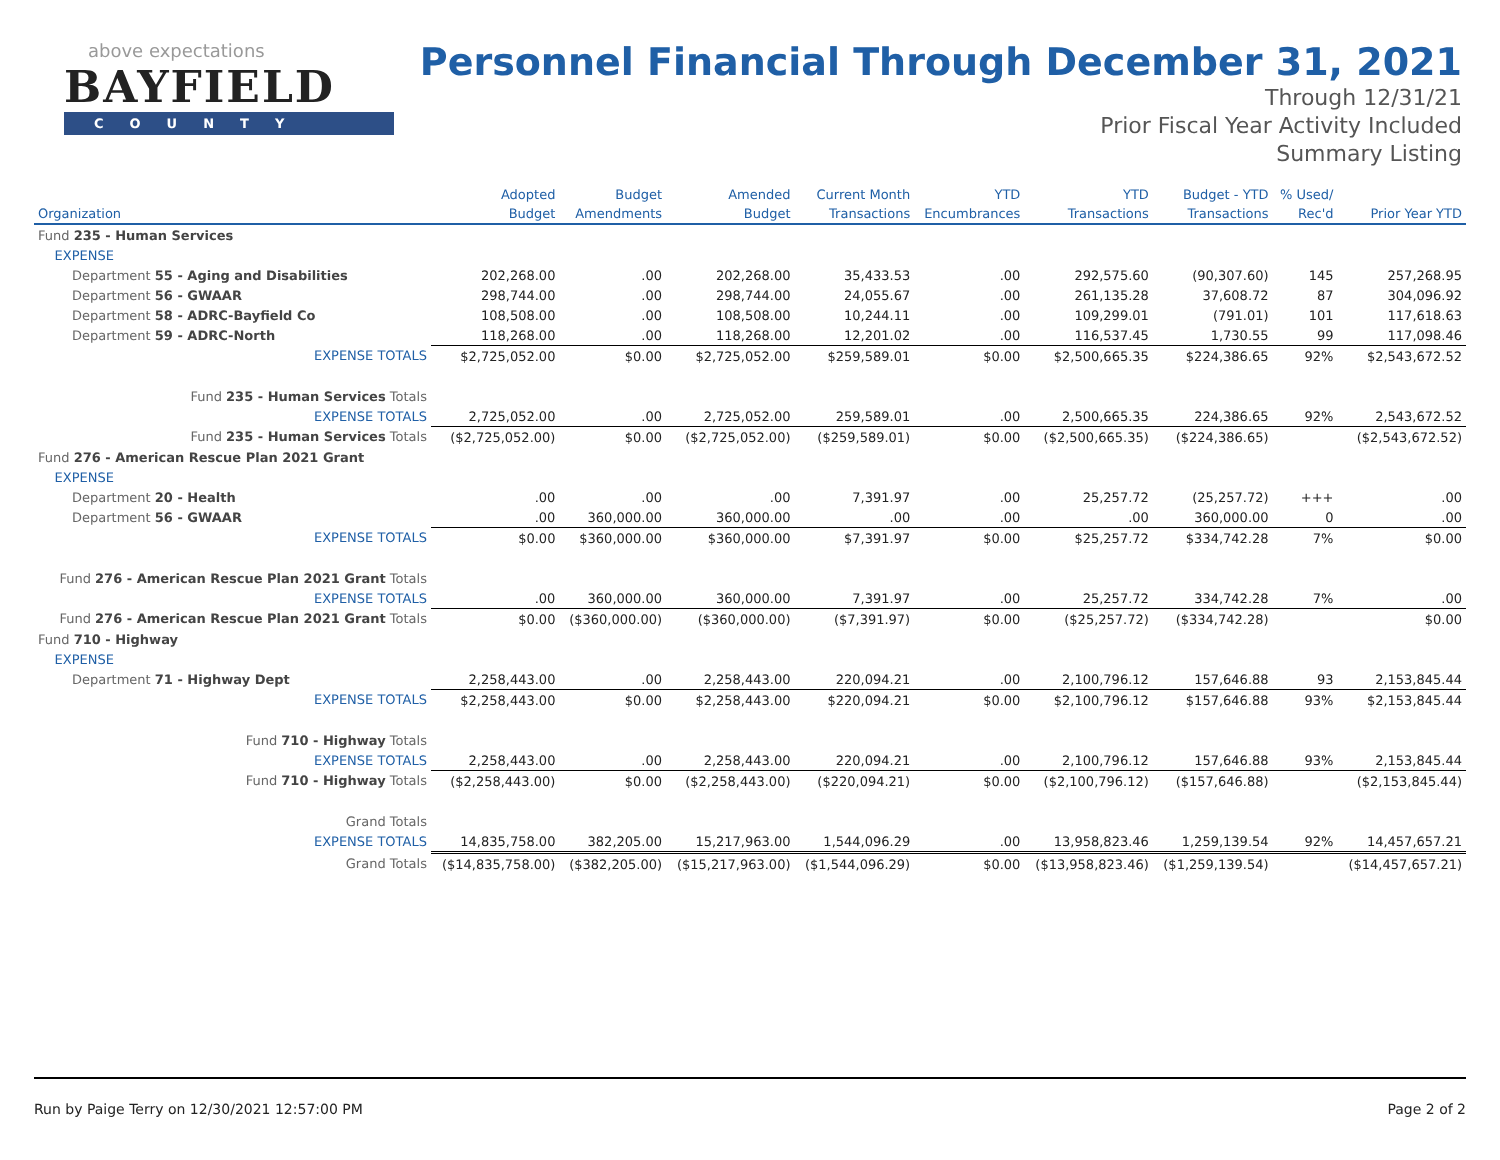above expectations
BAYFIELD
COUNTY
Personnel Financial Through December 31, 2021
Through 12/31/21
Prior Fiscal Year Activity Included
Summary Listing
| | Adopted | Budget | Amended | Current Month | YTD | YTD | Budget - YTD | % Used/ | |
| --- | --- | --- | --- | --- | --- | --- | --- | --- | --- |
| Organization | Budget | Amendments | Budget | Transactions | Encumbrances | Transactions | Transactions | Rec'd | Prior Year YTD |
| Fund 235 - Human Services | | | | | | | | | |
| EXPENSE | | | | | | | | | |
| Department 55 - Aging and Disabilities | 202,268.00 | .00 | 202,268.00 | 35,433.53 | .00 | 292,575.60 | (90,307.60) | 145 | 257,268.95 |
| Department 56 - GWAAR | 298,744.00 | .00 | 298,744.00 | 24,055.67 | .00 | 261,135.28 | 37,608.72 | 87 | 304,096.92 |
| Department 58 - ADRC-Bayfield Co | 108,508.00 | .00 | 108,508.00 | 10,244.11 | .00 | 109,299.01 | (791.01) | 101 | 117,618.63 |
| Department 59 - ADRC-North | 118,268.00 | .00 | 118,268.00 | 12,201.02 | .00 | 116,537.45 | 1,730.55 | 99 | 117,098.46 |
| EXPENSE TOTALS | $2,725,052.00 | $0.00 | $2,725,052.00 | $259,589.01 | $0.00 | $2,500,665.35 | $224,386.65 | 92% | $2,543,672.52 |
| Fund 235 - Human Services Totals | | | | | | | | | |
| EXPENSE TOTALS | 2,725,052.00 | .00 | 2,725,052.00 | 259,589.01 | .00 | 2,500,665.35 | 224,386.65 | 92% | 2,543,672.52 |
| Fund 235 - Human Services Totals | ($2,725,052.00) | $0.00 | ($2,725,052.00) | ($259,589.01) | $0.00 | ($2,500,665.35) | ($224,386.65) | | ($2,543,672.52) |
| Fund 276 - American Rescue Plan 2021 Grant | | | | | | | | | |
| EXPENSE | | | | | | | | | |
| Department 20 - Health | .00 | .00 | .00 | 7,391.97 | .00 | 25,257.72 | (25,257.72) | +++ | .00 |
| Department 56 - GWAAR | .00 | 360,000.00 | 360,000.00 | .00 | .00 | .00 | 360,000.00 | 0 | .00 |
| EXPENSE TOTALS | $0.00 | $360,000.00 | $360,000.00 | $7,391.97 | $0.00 | $25,257.72 | $334,742.28 | 7% | $0.00 |
| Fund 276 - American Rescue Plan 2021 Grant Totals | | | | | | | | | |
| EXPENSE TOTALS | .00 | 360,000.00 | 360,000.00 | 7,391.97 | .00 | 25,257.72 | 334,742.28 | 7% | .00 |
| Fund 276 - American Rescue Plan 2021 Grant Totals | $0.00 | ($360,000.00) | ($360,000.00) | ($7,391.97) | $0.00 | ($25,257.72) | ($334,742.28) | | $0.00 |
| Fund 710 - Highway | | | | | | | | | |
| EXPENSE | | | | | | | | | |
| Department 71 - Highway Dept | 2,258,443.00 | .00 | 2,258,443.00 | 220,094.21 | .00 | 2,100,796.12 | 157,646.88 | 93 | 2,153,845.44 |
| EXPENSE TOTALS | $2,258,443.00 | $0.00 | $2,258,443.00 | $220,094.21 | $0.00 | $2,100,796.12 | $157,646.88 | 93% | $2,153,845.44 |
| Fund 710 - Highway Totals | | | | | | | | | |
| EXPENSE TOTALS | 2,258,443.00 | .00 | 2,258,443.00 | 220,094.21 | .00 | 2,100,796.12 | 157,646.88 | 93% | 2,153,845.44 |
| Fund 710 - Highway Totals | ($2,258,443.00) | $0.00 | ($2,258,443.00) | ($220,094.21) | $0.00 | ($2,100,796.12) | ($157,646.88) | | ($2,153,845.44) |
| Grand Totals | | | | | | | | | |
| EXPENSE TOTALS | 14,835,758.00 | 382,205.00 | 15,217,963.00 | 1,544,096.29 | .00 | 13,958,823.46 | 1,259,139.54 | 92% | 14,457,657.21 |
| Grand Totals | ($14,835,758.00) | ($382,205.00) | ($15,217,963.00) | ($1,544,096.29) | $0.00 | ($13,958,823.46) | ($1,259,139.54) | | ($14,457,657.21) |
Run by Paige Terry on 12/30/2021 12:57:00 PM Page 2 of 2